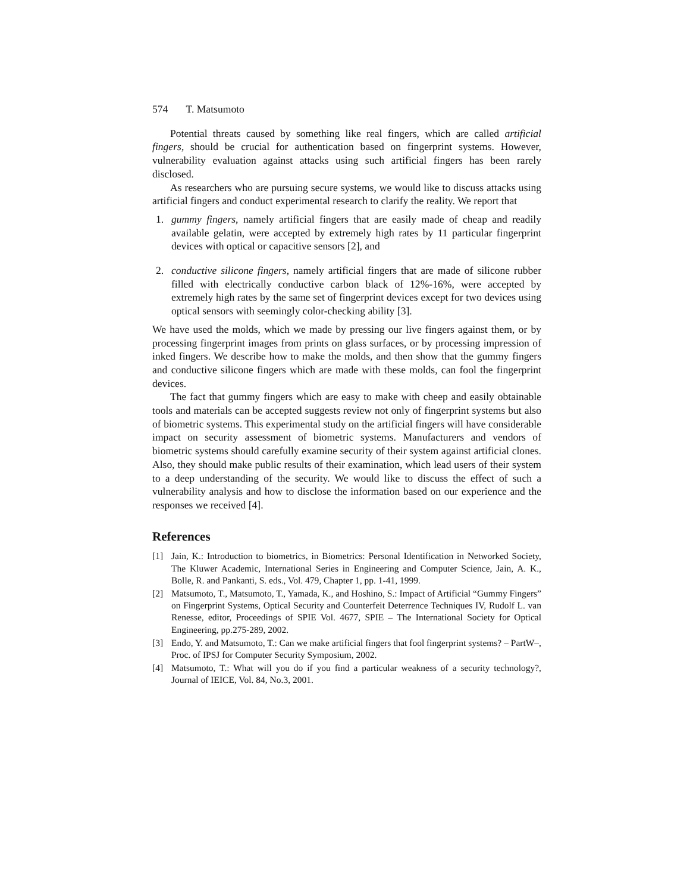574 T. Matsumoto
Potential threats caused by something like real fingers, which are called artificial fingers, should be crucial for authentication based on fingerprint systems. However, vulnerability evaluation against attacks using such artificial fingers has been rarely disclosed.
As researchers who are pursuing secure systems, we would like to discuss attacks using artificial fingers and conduct experimental research to clarify the reality. We report that
1. gummy fingers, namely artificial fingers that are easily made of cheap and readily available gelatin, were accepted by extremely high rates by 11 particular fingerprint devices with optical or capacitive sensors [2], and
2. conductive silicone fingers, namely artificial fingers that are made of silicone rubber filled with electrically conductive carbon black of 12%-16%, were accepted by extremely high rates by the same set of fingerprint devices except for two devices using optical sensors with seemingly color-checking ability [3].
We have used the molds, which we made by pressing our live fingers against them, or by processing fingerprint images from prints on glass surfaces, or by processing impression of inked fingers. We describe how to make the molds, and then show that the gummy fingers and conductive silicone fingers which are made with these molds, can fool the fingerprint devices.
The fact that gummy fingers which are easy to make with cheep and easily obtainable tools and materials can be accepted suggests review not only of fingerprint systems but also of biometric systems. This experimental study on the artificial fingers will have considerable impact on security assessment of biometric systems. Manufacturers and vendors of biometric systems should carefully examine security of their system against artificial clones. Also, they should make public results of their examination, which lead users of their system to a deep understanding of the security. We would like to discuss the effect of such a vulnerability analysis and how to disclose the information based on our experience and the responses we received [4].
References
[1] Jain, K.: Introduction to biometrics, in Biometrics: Personal Identification in Networked Society, The Kluwer Academic, International Series in Engineering and Computer Science, Jain, A. K., Bolle, R. and Pankanti, S. eds., Vol. 479, Chapter 1, pp. 1-41, 1999.
[2] Matsumoto, T., Matsumoto, T., Yamada, K., and Hoshino, S.: Impact of Artificial “Gummy Fingers” on Fingerprint Systems, Optical Security and Counterfeit Deterrence Techniques IV, Rudolf L. van Renesse, editor, Proceedings of SPIE Vol. 4677, SPIE – The International Society for Optical Engineering, pp.275-289, 2002.
[3] Endo, Y. and Matsumoto, T.: Can we make artificial fingers that fool fingerprint systems? – PartW–, Proc. of IPSJ for Computer Security Symposium, 2002.
[4] Matsumoto, T.: What will you do if you find a particular weakness of a security technology?, Journal of IEICE, Vol. 84, No.3, 2001.